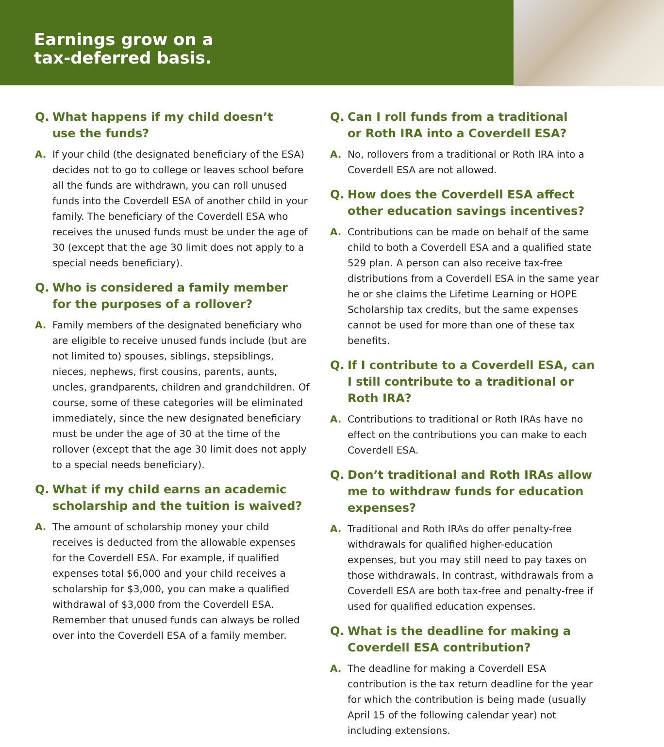Earnings grow on a
tax-deferred basis.
Q. What happens if my child doesn’t
use the funds?
A. If your child (the designated beneficiary of the ESA) decides not to go to college or leaves school before all the funds are withdrawn, you can roll unused funds into the Coverdell ESA of another child in your family. The beneficiary of the Coverdell ESA who receives the unused funds must be under the age of 30 (except that the age 30 limit does not apply to a special needs beneficiary).
Q. Who is considered a family member
for the purposes of a rollover?
A. Family members of the designated beneficiary who are eligible to receive unused funds include (but are not limited to) spouses, siblings, stepsiblings, nieces, nephews, first cousins, parents, aunts, uncles, grandparents, children and grandchildren. Of course, some of these categories will be eliminated immediately, since the new designated beneficiary must be under the age of 30 at the time of the rollover (except that the age 30 limit does not apply to a special needs beneficiary).
Q. What if my child earns an academic scholarship and the tuition is waived?
A. The amount of scholarship money your child receives is deducted from the allowable expenses for the Coverdell ESA. For example, if qualified expenses total $6,000 and your child receives a scholarship for $3,000, you can make a qualified withdrawal of $3,000 from the Coverdell ESA. Remember that unused funds can always be rolled over into the Coverdell ESA of a family member.
Q. Can I roll funds from a traditional
or Roth IRA into a Coverdell ESA?
A. No, rollovers from a traditional or Roth IRA into a Coverdell ESA are not allowed.
Q. How does the Coverdell ESA affect other education savings incentives?
A. Contributions can be made on behalf of the same child to both a Coverdell ESA and a qualified state 529 plan. A person can also receive tax-free distributions from a Coverdell ESA in the same year he or she claims the Lifetime Learning or HOPE Scholarship tax credits, but the same expenses cannot be used for more than one of these tax benefits.
Q. If I contribute to a Coverdell ESA, can I still contribute to a traditional or Roth IRA?
A. Contributions to traditional or Roth IRAs have no effect on the contributions you can make to each Coverdell ESA.
Q. Don’t traditional and Roth IRAs allow me to withdraw funds for education expenses?
A. Traditional and Roth IRAs do offer penalty-free withdrawals for qualified higher-education expenses, but you may still need to pay taxes on those withdrawals. In contrast, withdrawals from a Coverdell ESA are both tax-free and penalty-free if used for qualified education expenses.
Q. What is the deadline for making a
Coverdell ESA contribution?
A. The deadline for making a Coverdell ESA contribution is the tax return deadline for the year for which the contribution is being made (usually April 15 of the following calendar year) not including extensions.